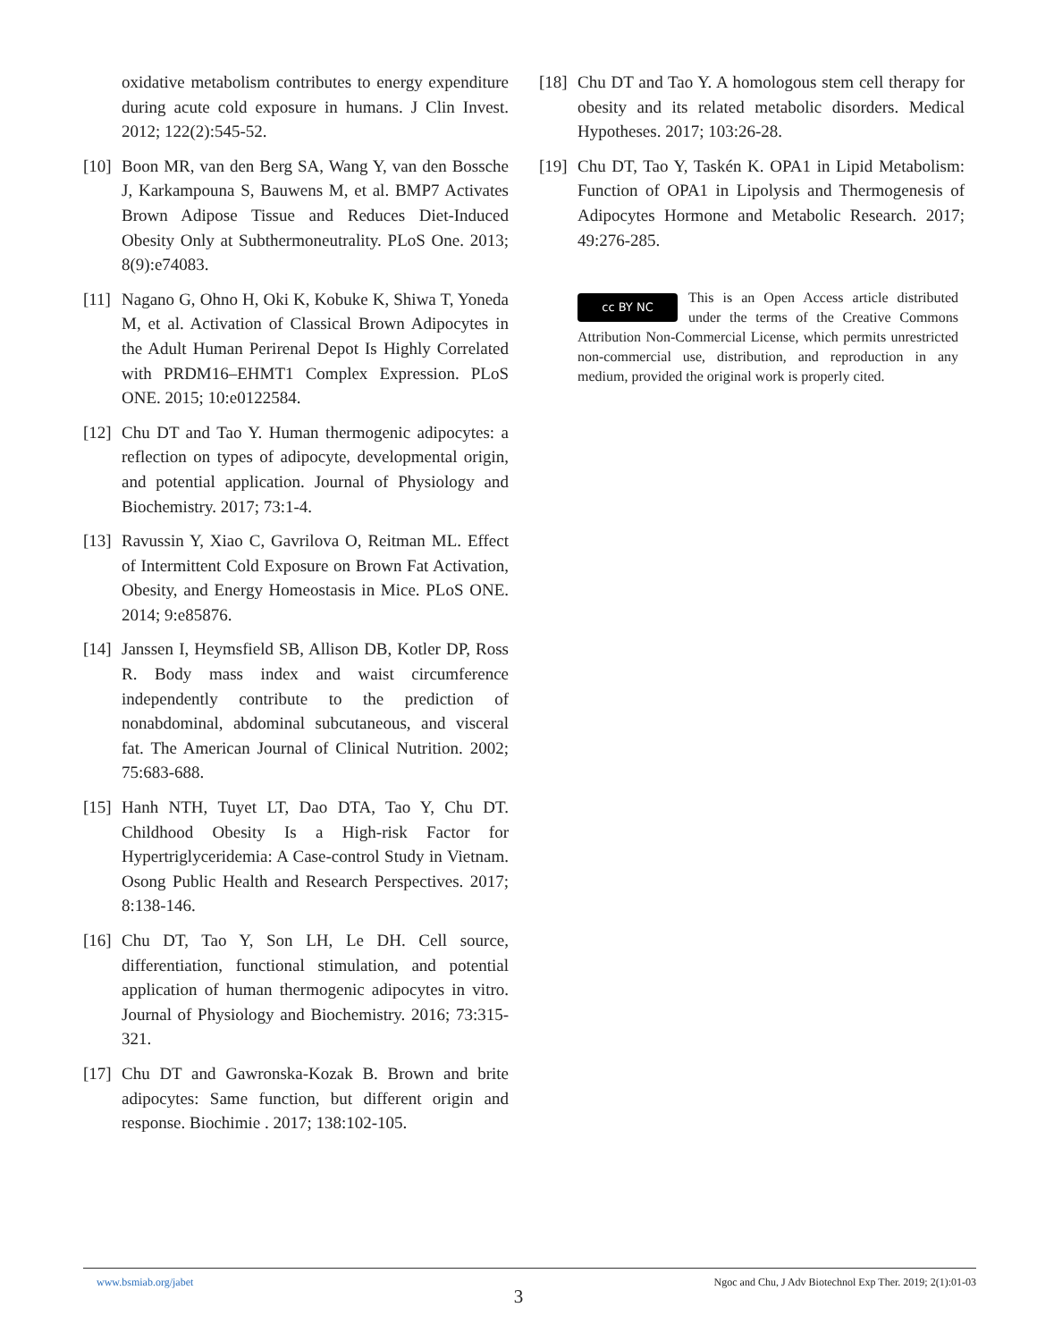oxidative metabolism contributes to energy expenditure during acute cold exposure in humans. J Clin Invest. 2012; 122(2):545-52.
[10] Boon MR, van den Berg SA, Wang Y, van den Bossche J, Karkampouna S, Bauwens M, et al. BMP7 Activates Brown Adipose Tissue and Reduces Diet-Induced Obesity Only at Subthermoneutrality. PLoS One. 2013; 8(9):e74083.
[11] Nagano G, Ohno H, Oki K, Kobuke K, Shiwa T, Yoneda M, et al. Activation of Classical Brown Adipocytes in the Adult Human Perirenal Depot Is Highly Correlated with PRDM16–EHMT1 Complex Expression. PLoS ONE. 2015; 10:e0122584.
[12] Chu DT and Tao Y. Human thermogenic adipocytes: a reflection on types of adipocyte, developmental origin, and potential application. Journal of Physiology and Biochemistry. 2017; 73:1-4.
[13] Ravussin Y, Xiao C, Gavrilova O, Reitman ML. Effect of Intermittent Cold Exposure on Brown Fat Activation, Obesity, and Energy Homeostasis in Mice. PLoS ONE. 2014; 9:e85876.
[14] Janssen I, Heymsfield SB, Allison DB, Kotler DP, Ross R. Body mass index and waist circumference independently contribute to the prediction of nonabdominal, abdominal subcutaneous, and visceral fat. The American Journal of Clinical Nutrition. 2002; 75:683-688.
[15] Hanh NTH, Tuyet LT, Dao DTA, Tao Y, Chu DT. Childhood Obesity Is a High-risk Factor for Hypertriglyceridemia: A Case-control Study in Vietnam. Osong Public Health and Research Perspectives. 2017; 8:138-146.
[16] Chu DT, Tao Y, Son LH, Le DH. Cell source, differentiation, functional stimulation, and potential application of human thermogenic adipocytes in vitro. Journal of Physiology and Biochemistry. 2016; 73:315-321.
[17] Chu DT and Gawronska-Kozak B. Brown and brite adipocytes: Same function, but different origin and response. Biochimie . 2017; 138:102-105.
[18] Chu DT and Tao Y. A homologous stem cell therapy for obesity and its related metabolic disorders. Medical Hypotheses. 2017; 103:26-28.
[19] Chu DT, Tao Y, Taskén K. OPA1 in Lipid Metabolism: Function of OPA1 in Lipolysis and Thermogenesis of Adipocytes Hormone and Metabolic Research. 2017; 49:276-285.
cc BY NC
This is an Open Access article distributed under the terms of the Creative Commons Attribution Non-Commercial License, which permits unrestricted non-commercial use, distribution, and reproduction in any medium, provided the original work is properly cited.
www.bsmiab.org/jabet Ngoc and Chu, J Adv Biotechnol Exp Ther. 2019; 2(1):01-03
3